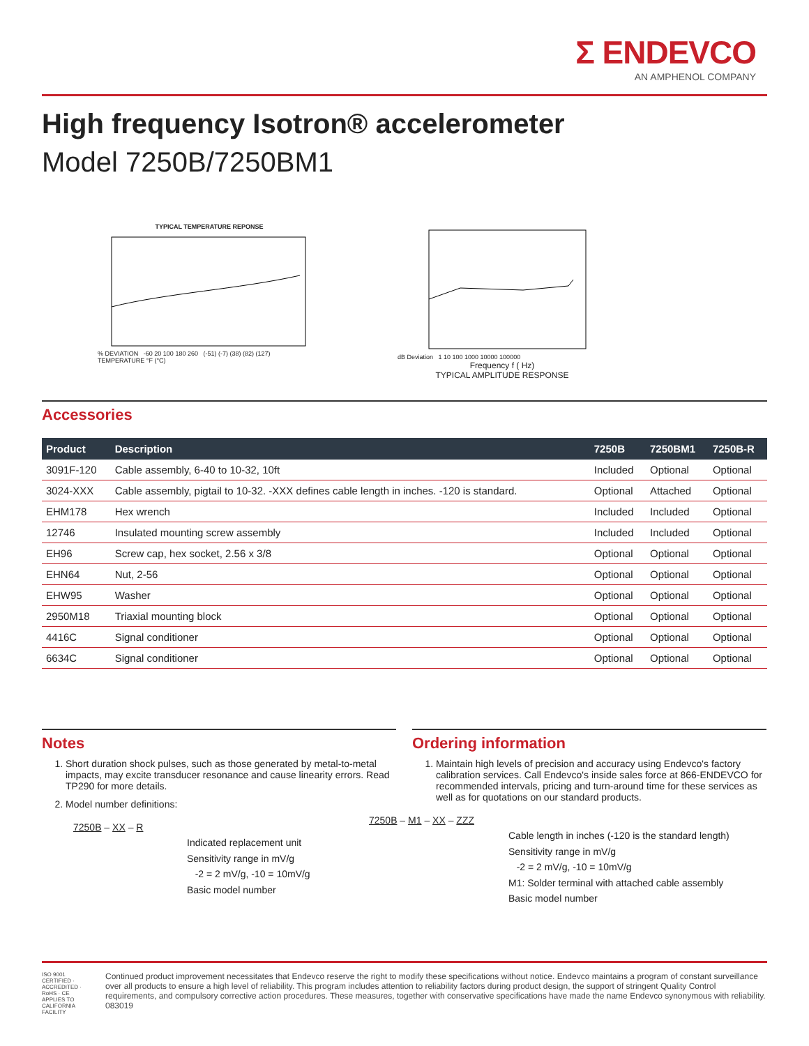Σ ENDEVCO
AN AMPHENOL COMPANY
High frequency Isotron® accelerometer
Model 7250B/7250BM1
TYPICAL TEMPERATURE REPONSE
% DEVIATION -60 20 100 180 260 (-51) (-7) (38) (82) (127) TEMPERATURE °F (°C)
dB Deviation 1 10 100 1000 10000 100000
Frequency f ( Hz)
TYPICAL AMPLITUDE RESPONSE
Accessories
| Product | Description | 7250B | 7250BM1 | 7250B-R |
| --- | --- | --- | --- | --- |
| 3091F-120 | Cable assembly, 6-40 to 10-32, 10ft | Included | Optional | Optional |
| 3024-XXX | Cable assembly, pigtail to 10-32. -XXX defines cable length in inches. -120 is standard. | Optional | Attached | Optional |
| EHM178 | Hex wrench | Included | Included | Optional |
| 12746 | Insulated mounting screw assembly | Included | Included | Optional |
| EH96 | Screw cap, hex socket, 2.56 x 3/8 | Optional | Optional | Optional |
| EHN64 | Nut, 2-56 | Optional | Optional | Optional |
| EHW95 | Washer | Optional | Optional | Optional |
| 2950M18 | Triaxial mounting block | Optional | Optional | Optional |
| 4416C | Signal conditioner | Optional | Optional | Optional |
| 6634C | Signal conditioner | Optional | Optional | Optional |
Notes
1. Short duration shock pulses, such as those generated by metal-to-metal impacts, may excite transducer resonance and cause linearity errors. Read TP290 for more details.
2. Model number definitions:
7250B – XX – R
Indicated replacement unit
Sensitivity range in mV/g
-2 = 2 mV/g, -10 = 10mV/g
Basic model number
Ordering information
1. Maintain high levels of precision and accuracy using Endevco's factory calibration services. Call Endevco's inside sales force at 866-ENDEVCO for recommended intervals, pricing and turn-around time for these services as well as for quotations on our standard products.
7250B – M1 – XX – ZZZ
Cable length in inches (-120 is the standard length)
Sensitivity range in mV/g
-2 = 2 mV/g, -10 = 10mV/g
M1: Solder terminal with attached cable assembly
Basic model number
ISO 9001 CERTIFIED · ACCREDITED · RoHS · CE
APPLIES TO CALIFORNIA FACILITY
Continued product improvement necessitates that Endevco reserve the right to modify these specifications without notice. Endevco maintains a program of constant surveillance over all products to ensure a high level of reliability. This program includes attention to reliability factors during product design, the support of stringent Quality Control requirements, and compulsory corrective action procedures. These measures, together with conservative specifications have made the name Endevco synonymous with reliability. 083019